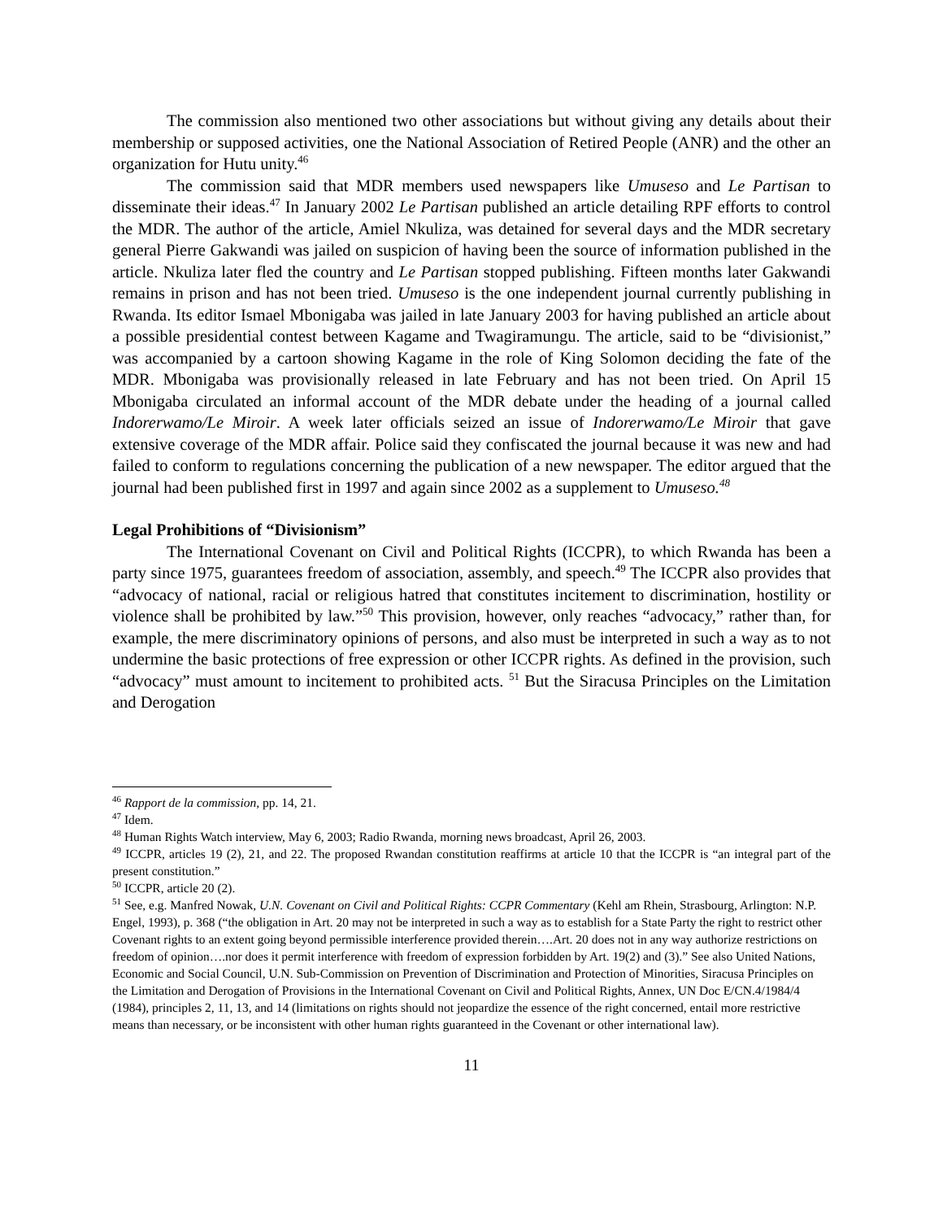The commission also mentioned two other associations but without giving any details about their membership or supposed activities, one the National Association of Retired People (ANR) and the other an organization for Hutu unity.<sup>46</sup>
The commission said that MDR members used newspapers like Umuseso and Le Partisan to disseminate their ideas.<sup>47</sup> In January 2002 Le Partisan published an article detailing RPF efforts to control the MDR. The author of the article, Amiel Nkuliza, was detained for several days and the MDR secretary general Pierre Gakwandi was jailed on suspicion of having been the source of information published in the article. Nkuliza later fled the country and Le Partisan stopped publishing. Fifteen months later Gakwandi remains in prison and has not been tried. Umuseso is the one independent journal currently publishing in Rwanda. Its editor Ismael Mbonigaba was jailed in late January 2003 for having published an article about a possible presidential contest between Kagame and Twagiramungu. The article, said to be “divisionist,” was accompanied by a cartoon showing Kagame in the role of King Solomon deciding the fate of the MDR. Mbonigaba was provisionally released in late February and has not been tried. On April 15 Mbonigaba circulated an informal account of the MDR debate under the heading of a journal called Indorerwamo/Le Miroir. A week later officials seized an issue of Indorerwamo/Le Miroir that gave extensive coverage of the MDR affair. Police said they confiscated the journal because it was new and had failed to conform to regulations concerning the publication of a new newspaper. The editor argued that the journal had been published first in 1997 and again since 2002 as a supplement to Umuseso.<sup>48</sup>
Legal Prohibitions of “Divisionism”
The International Covenant on Civil and Political Rights (ICCPR), to which Rwanda has been a party since 1975, guarantees freedom of association, assembly, and speech.<sup>49</sup> The ICCPR also provides that “advocacy of national, racial or religious hatred that constitutes incitement to discrimination, hostility or violence shall be prohibited by law.”<sup>50</sup> This provision, however, only reaches “advocacy,” rather than, for example, the mere discriminatory opinions of persons, and also must be interpreted in such a way as to not undermine the basic protections of free expression or other ICCPR rights. As defined in the provision, such “advocacy” must amount to incitement to prohibited acts. <sup>51</sup> But the Siracusa Principles on the Limitation and Derogation
<sup>46</sup> Rapport de la commission, pp. 14, 21.
<sup>47</sup> Idem.
<sup>48</sup> Human Rights Watch interview, May 6, 2003; Radio Rwanda, morning news broadcast, April 26, 2003.
<sup>49</sup> ICCPR, articles 19 (2), 21, and 22. The proposed Rwandan constitution reaffirms at article 10 that the ICCPR is “an integral part of the present constitution.”
<sup>50</sup> ICCPR, article 20 (2).
<sup>51</sup> See, e.g. Manfred Nowak, U.N. Covenant on Civil and Political Rights: CCPR Commentary (Kehl am Rhein, Strasbourg, Arlington: N.P. Engel, 1993), p. 368 (“the obligation in Art. 20 may not be interpreted in such a way as to establish for a State Party the right to restrict other Covenant rights to an extent going beyond permissible interference provided therein….Art. 20 does not in any way authorize restrictions on freedom of opinion….nor does it permit interference with freedom of expression forbidden by Art. 19(2) and (3).” See also United Nations, Economic and Social Council, U.N. Sub-Commission on Prevention of Discrimination and Protection of Minorities, Siracusa Principles on the Limitation and Derogation of Provisions in the International Covenant on Civil and Political Rights, Annex, UN Doc E/CN.4/1984/4 (1984), principles 2, 11, 13, and 14 (limitations on rights should not jeopardize the essence of the right concerned, entail more restrictive means than necessary, or be inconsistent with other human rights guaranteed in the Covenant or other international law).
11